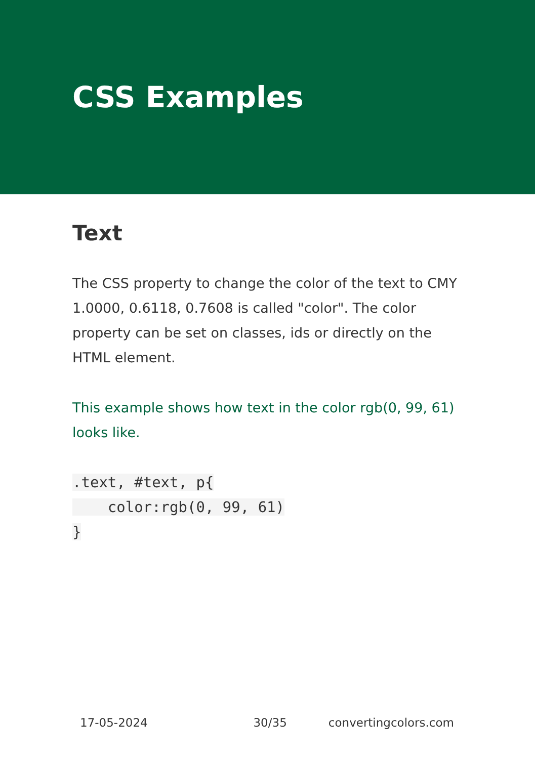CSS Examples
Text
The CSS property to change the color of the text to CMY 1.0000, 0.6118, 0.7608 is called "color". The color property can be set on classes, ids or directly on the HTML element.
This example shows how text in the color rgb(0, 99, 61) looks like.
.text, #text, p{
    color:rgb(0, 99, 61)
}
17-05-2024 30/35 convertingcolors.com